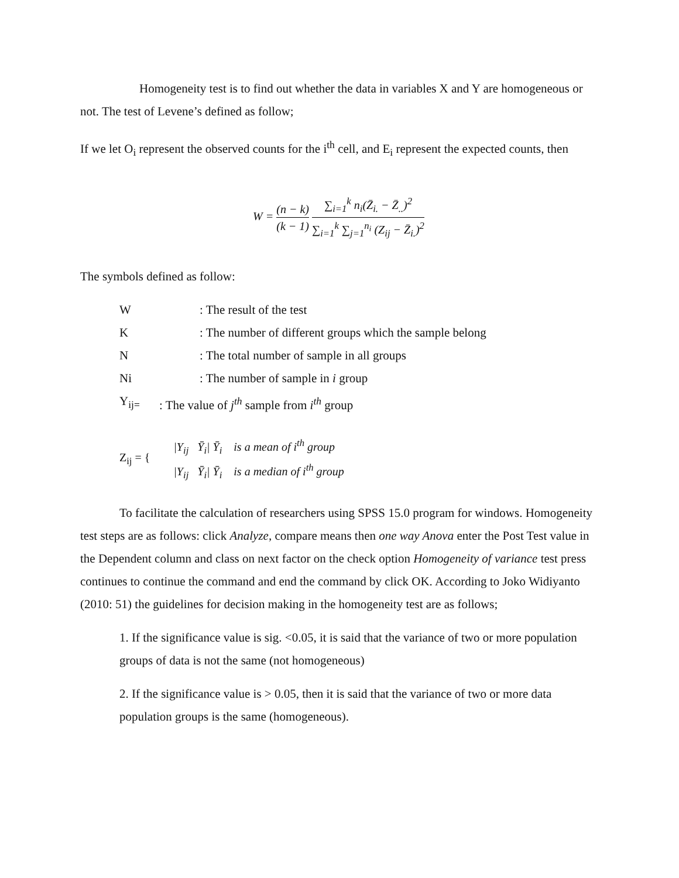Homogeneity test is to find out whether the data in variables X and Y are homogeneous or not. The test of Levene’s defined as follow;
If we let O<sub>i</sub> represent the observed counts for the i<sup>th</sup> cell, and E<sub>i</sub> represent the expected counts, then
W = (n − k) (k − 1) ∑<sub>i=1</sub><sup>k</sup> n<sub>i</sub>(Z̄<sub>i.</sub> − Z̄<sub>..</sub>)<sup>2</sup> ∑<sub>i=1</sub><sup>k</sup> ∑<sub>j=1</sub><sup>n<sub>i</sub></sup> (Z<sub>ij</sub> − Z̄<sub>i.</sub>)<sup>2</sup>
The symbols defined as follow:
W: The result of the test
K: The number of different groups which the sample belong
N: The total number of sample in all groups
Ni: The number of sample in i group
Y<sub>ij=</sub>: The value of j<sup>th</sup> sample from i<sup>th</sup> group
Z<sub>ij</sub> = {
|Y<sub>ij</sub> Ȳ<sub>i</sub>| Ȳ<sub>i</sub> is a mean of i<sup>th</sup> group
|Y<sub>ij</sub> Ȳ<sub>i</sub>| Ȳ<sub>i</sub> is a median of i<sup>th</sup> group
To facilitate the calculation of researchers using SPSS 15.0 program for windows. Homogeneity test steps are as follows: click Analyze, compare means then one way Anova enter the Post Test value in the Dependent column and class on next factor on the check option Homogeneity of variance test press continues to continue the command and end the command by click OK. According to Joko Widiyanto (2010: 51) the guidelines for decision making in the homogeneity test are as follows;
1. If the significance value is sig. <0.05, it is said that the variance of two or more population groups of data is not the same (not homogeneous)
2. If the significance value is > 0.05, then it is said that the variance of two or more data population groups is the same (homogeneous).